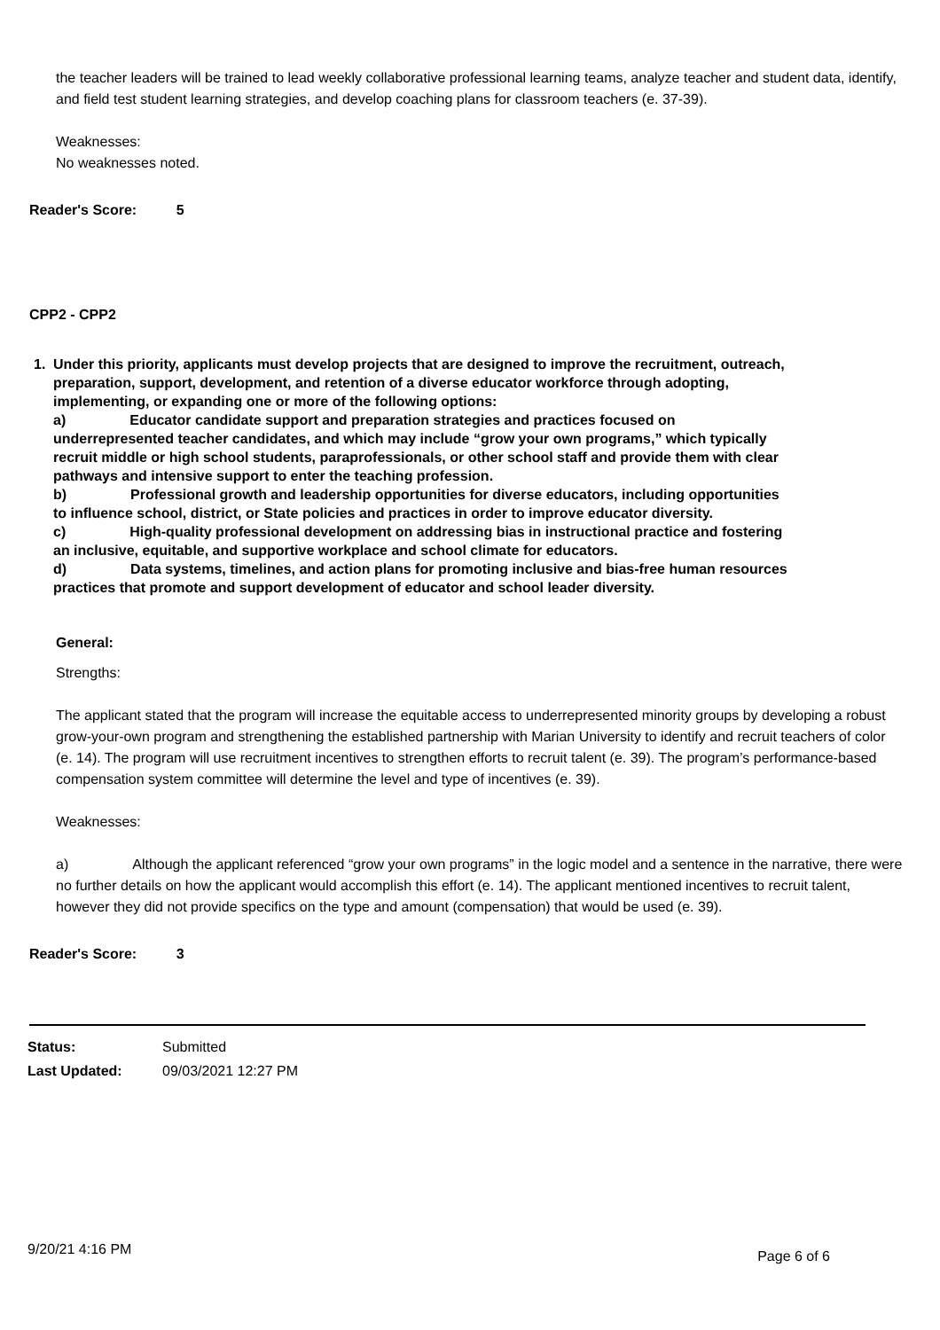the teacher leaders will be trained to lead weekly collaborative professional learning teams, analyze teacher and student data, identify, and field test student learning strategies, and develop coaching plans for classroom teachers (e. 37-39).
Weaknesses:
No weaknesses noted.
Reader's Score: 5
CPP2 - CPP2
1. Under this priority, applicants must develop projects that are designed to improve the recruitment, outreach, preparation, support, development, and retention of a diverse educator workforce through adopting, implementing, or expanding one or more of the following options:
a) Educator candidate support and preparation strategies and practices focused on underrepresented teacher candidates, and which may include “grow your own programs,” which typically recruit middle or high school students, paraprofessionals, or other school staff and provide them with clear pathways and intensive support to enter the teaching profession.
b) Professional growth and leadership opportunities for diverse educators, including opportunities to influence school, district, or State policies and practices in order to improve educator diversity.
c) High-quality professional development on addressing bias in instructional practice and fostering an inclusive, equitable, and supportive workplace and school climate for educators.
d) Data systems, timelines, and action plans for promoting inclusive and bias-free human resources practices that promote and support development of educator and school leader diversity.
General:
Strengths:
The applicant stated that the program will increase the equitable access to underrepresented minority groups by developing a robust grow-your-own program and strengthening the established partnership with Marian University to identify and recruit teachers of color (e. 14). The program will use recruitment incentives to strengthen efforts to recruit talent (e. 39). The program’s performance-based compensation system committee will determine the level and type of incentives (e. 39).
Weaknesses:
a) Although the applicant referenced “grow your own programs” in the logic model and a sentence in the narrative, there were no further details on how the applicant would accomplish this effort (e. 14). The applicant mentioned incentives to recruit talent, however they did not provide specifics on the type and amount (compensation) that would be used (e. 39).
Reader's Score: 3
Status: Submitted
Last Updated: 09/03/2021 12:27 PM
9/20/21 4:16 PM Page 6 of 6